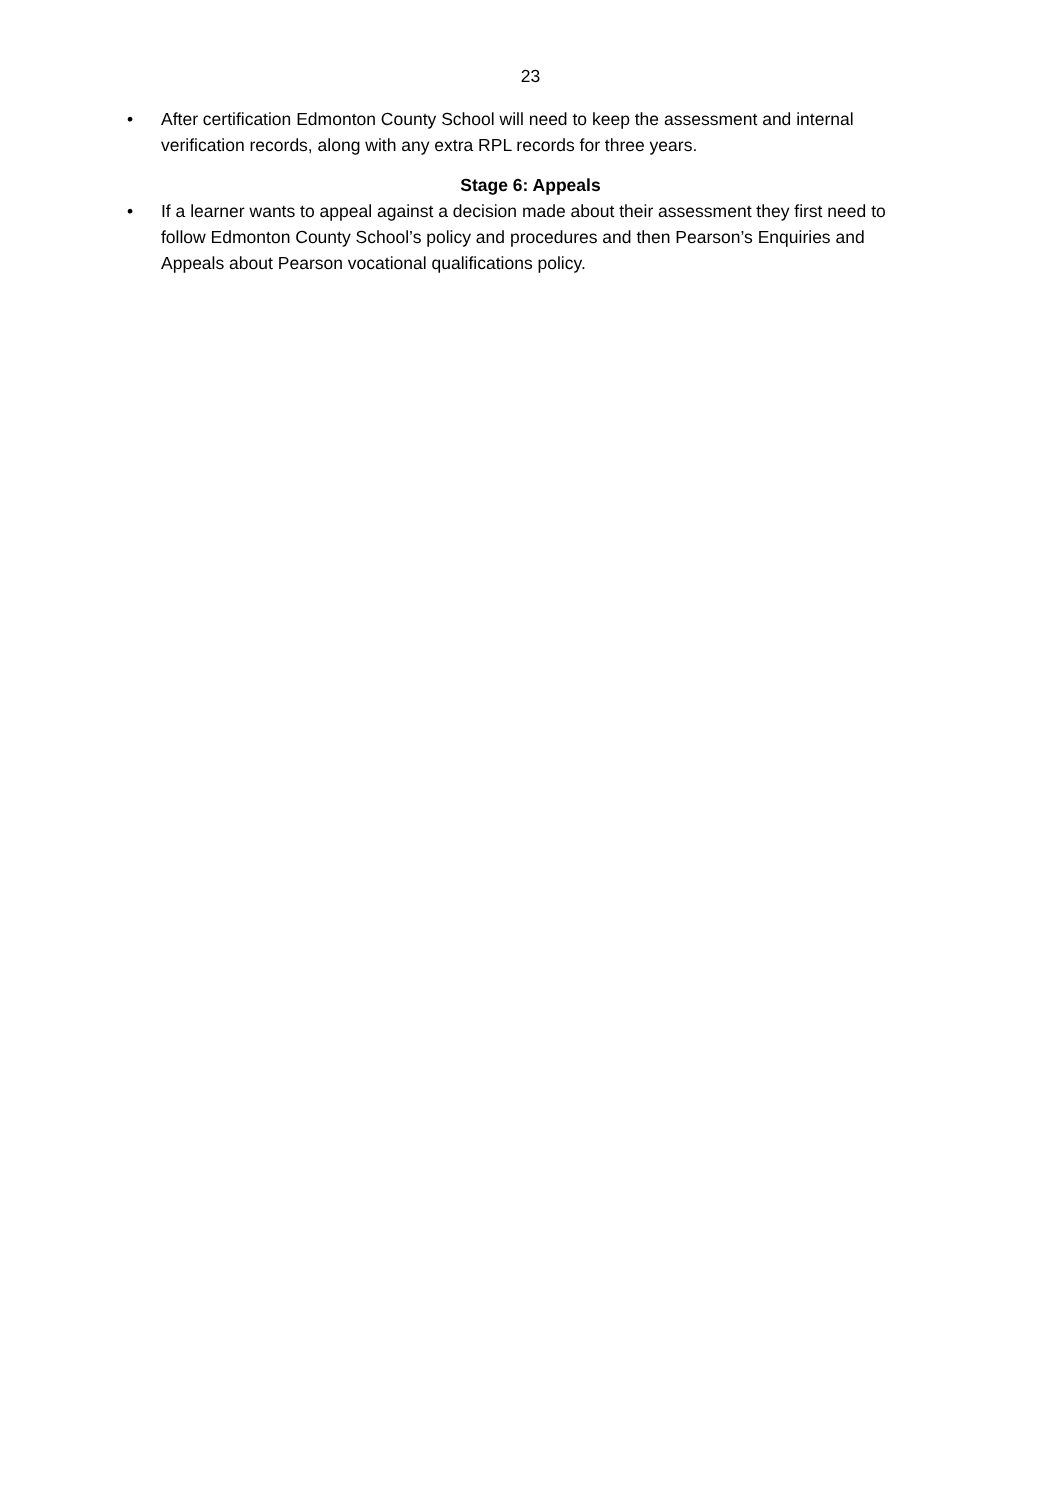23
• After certification Edmonton County School will need to keep the assessment and internal verification records, along with any extra RPL records for three years.
Stage 6: Appeals
• If a learner wants to appeal against a decision made about their assessment they first need to follow Edmonton County School’s policy and procedures and then Pearson’s Enquiries and Appeals about Pearson vocational qualifications policy.